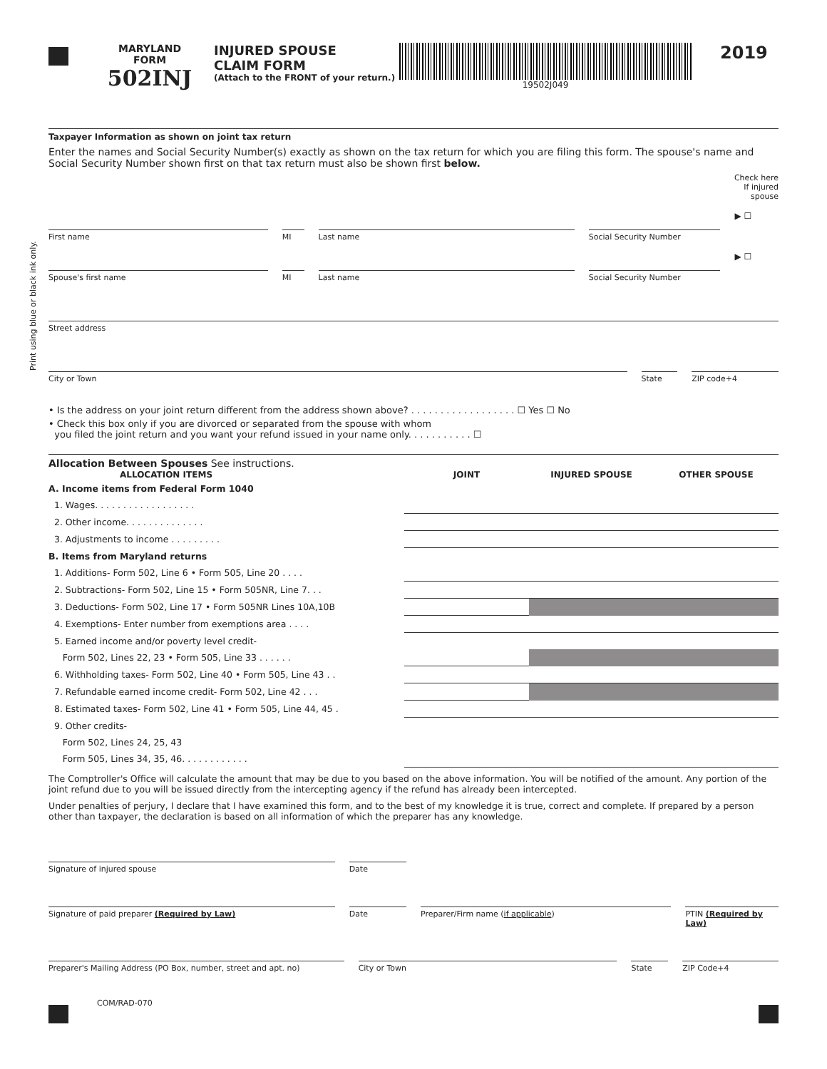Print using blue or black ink only.
MARYLAND
FORM
502INJ
INJURED SPOUSE
CLAIM FORM
(Attach to the FRONT of your return.)
19502J049
2019
Taxpayer Information as shown on joint tax return
Enter the names and Social Security Number(s) exactly as shown on the tax return for which you are filing this form. The spouse's name and Social Security Number shown first on that tax return must also be shown first below.
Check here
If injured
spouse
First name MI Last name Social Security Number
▶ ☐
Spouse's first name MI Last name Social Security Number
▶ ☐
Street address
City or Town State ZIP code+4
• Is the address on your joint return different from the address shown above? . . . . . . . . . . . . . . . . . . ☐ Yes ☐ No
• Check this box only if you are divorced or separated from the spouse with whom
you filed the joint return and you want your refund issued in your name only. . . . . . . . . . . ☐
Allocation Between Spouses See instructions.
| ALLOCATION ITEMS | JOINT | INJURED SPOUSE | OTHER SPOUSE |
| --- | --- | --- | --- |
| A. Income items from Federal Form 1040 | | | |
| 1. Wages. . . . . . . . . . . . . . . . . . | | | |
| 2. Other income. . . . . . . . . . . . . . | | | |
| 3. Adjustments to income . . . . . . . . . | | | |
| B. Items from Maryland returns | | | |
| 1. Additions- Form 502, Line 6 • Form 505, Line 20 . . . . | | | |
| 2. Subtractions- Form 502, Line 15 • Form 505NR, Line 7. . . | | | |
| 3. Deductions- Form 502, Line 17 • Form 505NR Lines 10A,10B | | | |
| 4. Exemptions- Enter number from exemptions area . . . . | | | |
| 5. Earned income and/or poverty level credit- | | | |
| Form 502, Lines 22, 23 • Form 505, Line 33 . . . . . . | | | |
| 6. Withholding taxes- Form 502, Line 40 • Form 505, Line 43 . . | | | |
| 7. Refundable earned income credit- Form 502, Line 42 . . . | | | |
| 8. Estimated taxes- Form 502, Line 41 • Form 505, Line 44, 45 . | | | |
| 9. Other credits- | | | |
| Form 502, Lines 24, 25, 43 | | | |
| Form 505, Lines 34, 35, 46. . . . . . . . . . . . | | | |
The Comptroller's Office will calculate the amount that may be due to you based on the above information. You will be notified of the amount. Any portion of the joint refund due to you will be issued directly from the intercepting agency if the refund has already been intercepted.
Under penalties of perjury, I declare that I have examined this form, and to the best of my knowledge it is true, correct and complete. If prepared by a person other than taxpayer, the declaration is based on all information of which the preparer has any knowledge.
Signature of injured spouse Date
Signature of paid preparer (Required by Law)
Date Preparer/Firm name (if applicable)
PTIN (Required by Law)
Preparer's Mailing Address (PO Box, number, street and apt. no)
City or Town State ZIP Code+4
COM/RAD-070